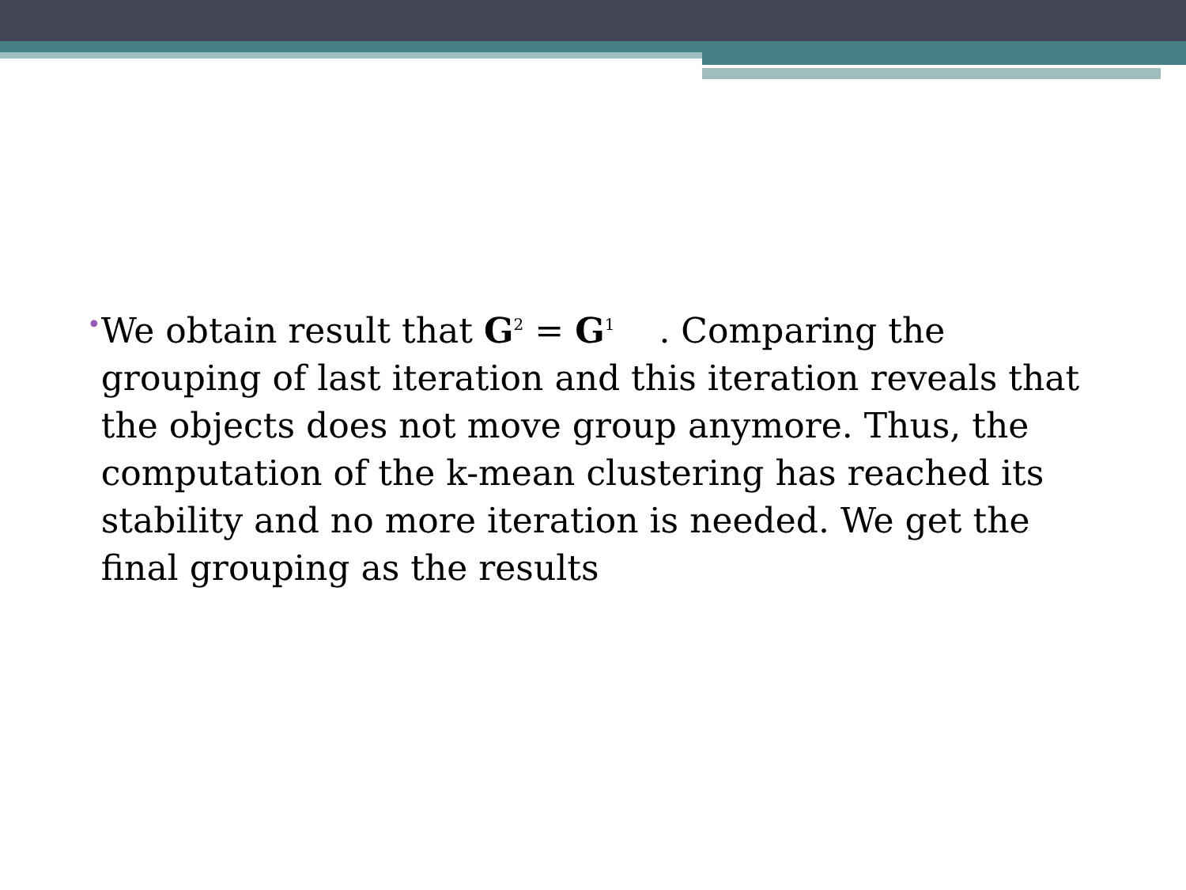•
We obtain result that G<sup>2</sup> = G<sup>1</sup> . Comparing the grouping of last iteration and this iteration reveals that the objects does not move group anymore. Thus, the computation of the k-mean clustering has reached its stability and no more iteration is needed. We get the final grouping as the results